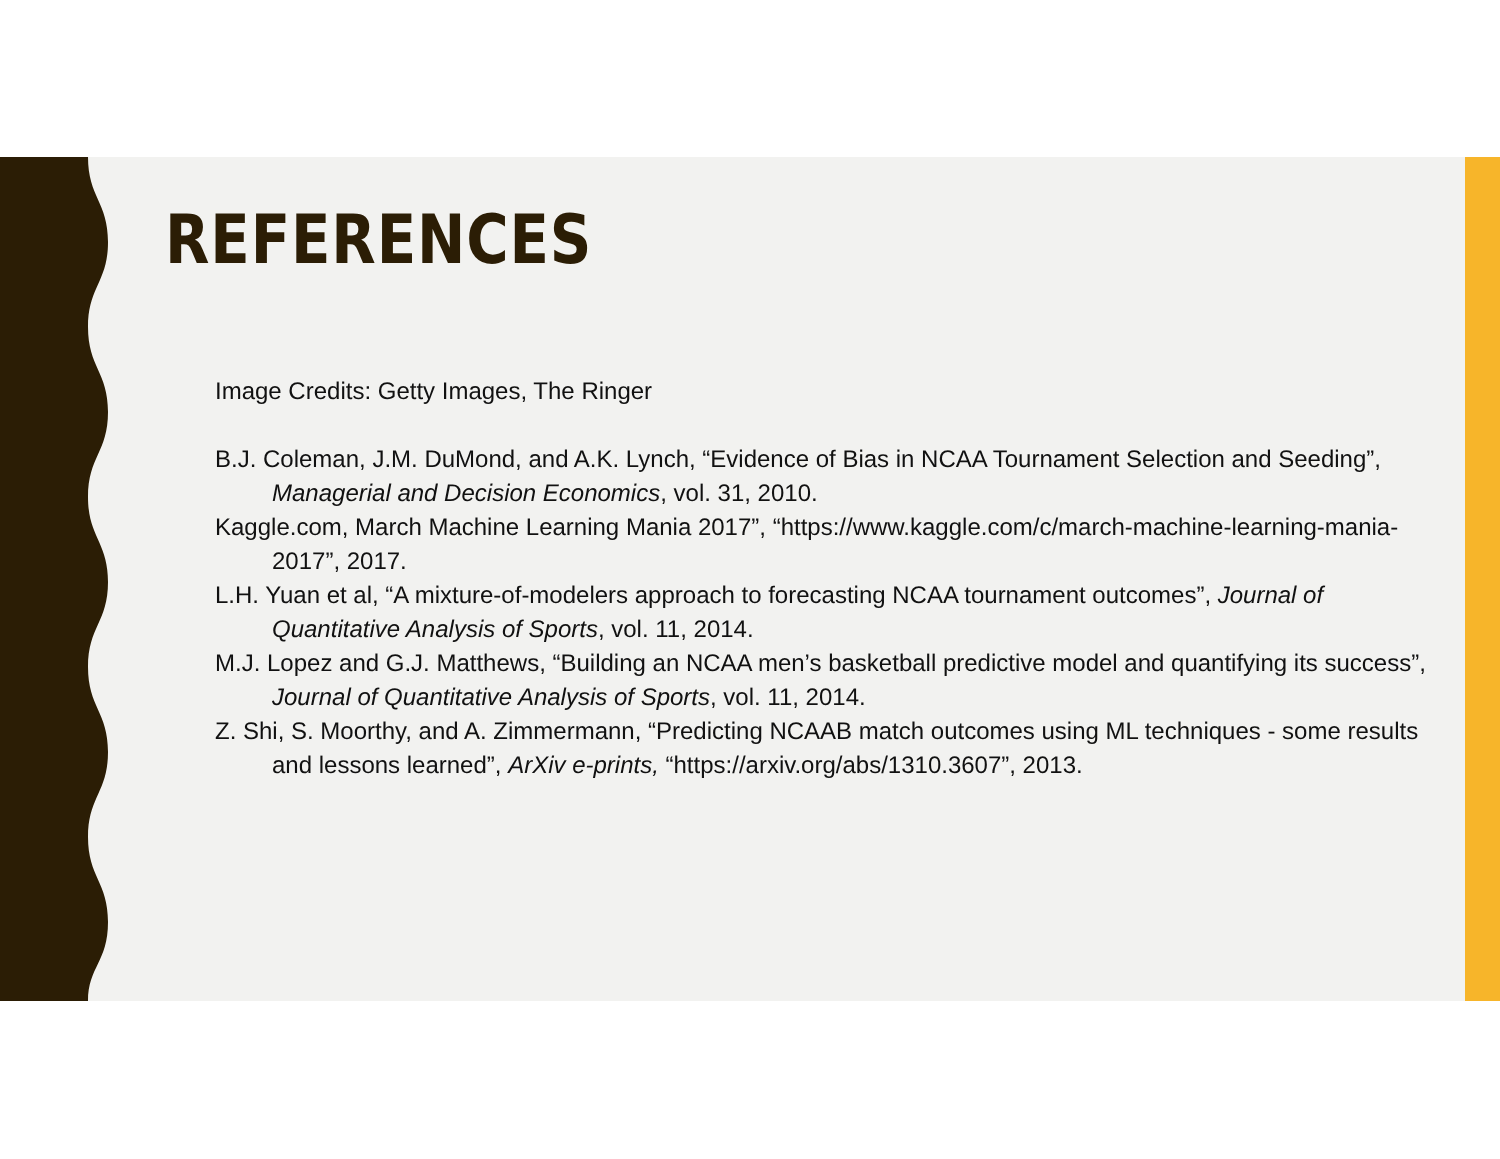REFERENCES
Image Credits: Getty Images, The Ringer
B.J. Coleman, J.M. DuMond, and A.K. Lynch, “Evidence of Bias in NCAA Tournament Selection and Seeding”, Managerial and Decision Economics, vol. 31, 2010.
Kaggle.com, March Machine Learning Mania 2017”, “https://www.kaggle.com/c/march-machine-learning-mania-2017”, 2017.
L.H. Yuan et al, “A mixture-of-modelers approach to forecasting NCAA tournament outcomes”, Journal of Quantitative Analysis of Sports, vol. 11, 2014.
M.J. Lopez and G.J. Matthews, “Building an NCAA men’s basketball predictive model and quantifying its success”, Journal of Quantitative Analysis of Sports, vol. 11, 2014.
Z. Shi, S. Moorthy, and A. Zimmermann, “Predicting NCAAB match outcomes using ML techniques - some results and lessons learned”, ArXiv e-prints, “https://arxiv.org/abs/1310.3607”, 2013.